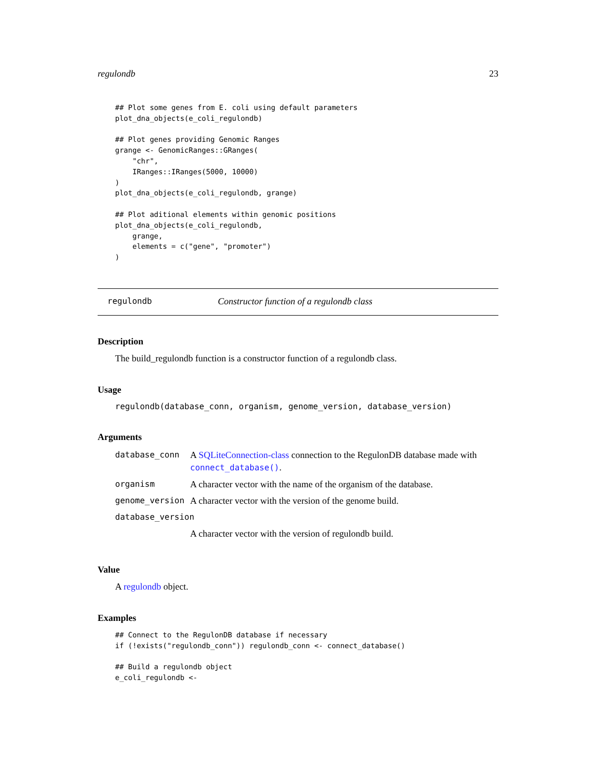regulondb 23
## Plot some genes from E. coli using default parameters
plot_dna_objects(e_coli_regulondb)

## Plot genes providing Genomic Ranges
grange <- GenomicRanges::GRanges(
    "chr",
    IRanges::IRanges(5000, 10000)
)
plot_dna_objects(e_coli_regulondb, grange)

## Plot aditional elements within genomic positions
plot_dna_objects(e_coli_regulondb,
    grange,
    elements = c("gene", "promoter")
)
regulondb Constructor function of a regulondb class
Description
The build_regulondb function is a constructor function of a regulondb class.
Usage
regulondb(database_conn, organism, genome_version, database_version)
Arguments
| database_conn | A SQLiteConnection-class connection to the RegulonDB database made with connect_database() . |
| organism | A character vector with the name of the organism of the database. |
| genome_version | A character vector with the version of the genome build. |
| database_version | |
| | A character vector with the version of regulondb build. |
Value
A regulondb object.
Examples
## Connect to the RegulonDB database if necessary
if (!exists("regulondb_conn")) regulondb_conn <- connect_database()

## Build a regulondb object
e_coli_regulondb <-